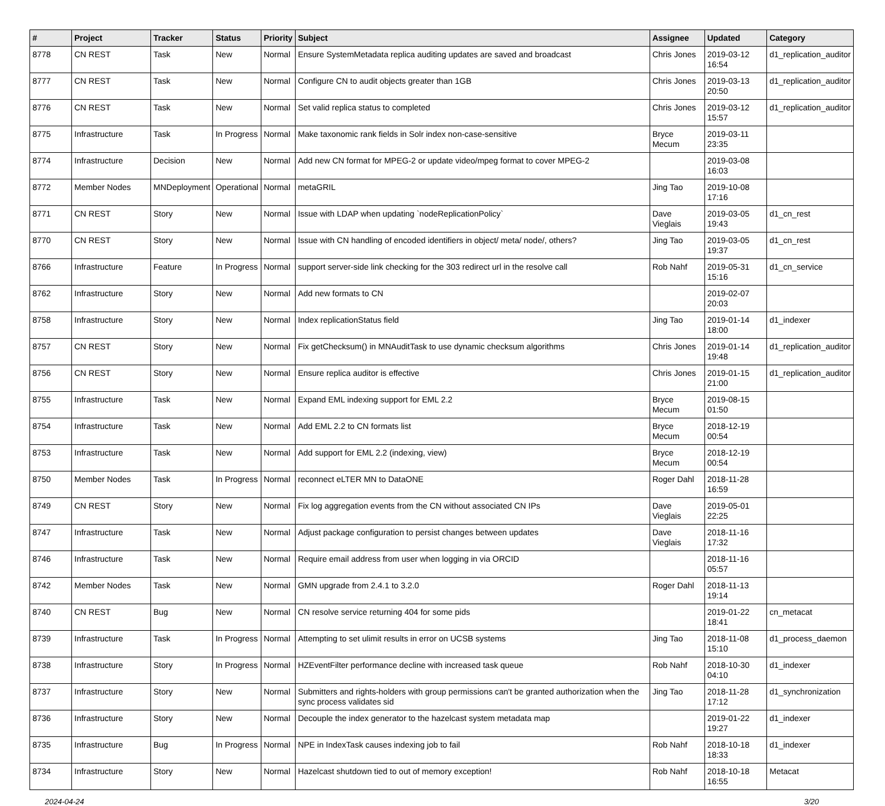| # | Project | Tracker | Status | Priority | Subject | Assignee | Updated | Category |
| --- | --- | --- | --- | --- | --- | --- | --- | --- |
| 8778 | CN REST | Task | New | Normal | Ensure SystemMetadata replica auditing updates are saved and broadcast | Chris Jones | 2019-03-12 16:54 | d1_replication_auditor |
| 8777 | CN REST | Task | New | Normal | Configure CN to audit objects greater than 1GB | Chris Jones | 2019-03-13 20:50 | d1_replication_auditor |
| 8776 | CN REST | Task | New | Normal | Set valid replica status to completed | Chris Jones | 2019-03-12 15:57 | d1_replication_auditor |
| 8775 | Infrastructure | Task | In Progress | Normal | Make taxonomic rank fields in Solr index non-case-sensitive | Bryce Mecum | 2019-03-11 23:35 | |
| 8774 | Infrastructure | Decision | New | Normal | Add new CN format for MPEG-2 or update video/mpeg format to cover MPEG-2 | | 2019-03-08 16:03 | |
| 8772 | Member Nodes | MNDeployment | Operational | Normal | metaGRIL | Jing Tao | 2019-10-08 17:16 | |
| 8771 | CN REST | Story | New | Normal | Issue with LDAP when updating `nodeReplicationPolicy` | Dave Vieglais | 2019-03-05 19:43 | d1_cn_rest |
| 8770 | CN REST | Story | New | Normal | Issue with CN handling of encoded identifiers in object/ meta/ node/, others? | Jing Tao | 2019-03-05 19:37 | d1_cn_rest |
| 8766 | Infrastructure | Feature | In Progress | Normal | support server-side link checking for the 303 redirect url in the resolve call | Rob Nahf | 2019-05-31 15:16 | d1_cn_service |
| 8762 | Infrastructure | Story | New | Normal | Add new formats to CN | | 2019-02-07 20:03 | |
| 8758 | Infrastructure | Story | New | Normal | Index replicationStatus field | Jing Tao | 2019-01-14 18:00 | d1_indexer |
| 8757 | CN REST | Story | New | Normal | Fix getChecksum() in MNAuditTask to use dynamic checksum algorithms | Chris Jones | 2019-01-14 19:48 | d1_replication_auditor |
| 8756 | CN REST | Story | New | Normal | Ensure replica auditor is effective | Chris Jones | 2019-01-15 21:00 | d1_replication_auditor |
| 8755 | Infrastructure | Task | New | Normal | Expand EML indexing support for EML 2.2 | Bryce Mecum | 2019-08-15 01:50 | |
| 8754 | Infrastructure | Task | New | Normal | Add EML 2.2 to CN formats list | Bryce Mecum | 2018-12-19 00:54 | |
| 8753 | Infrastructure | Task | New | Normal | Add support for EML 2.2 (indexing, view) | Bryce Mecum | 2018-12-19 00:54 | |
| 8750 | Member Nodes | Task | In Progress | Normal | reconnect eLTER MN to DataONE | Roger Dahl | 2018-11-28 16:59 | |
| 8749 | CN REST | Story | New | Normal | Fix log aggregation events from the CN without associated CN IPs | Dave Vieglais | 2019-05-01 22:25 | |
| 8747 | Infrastructure | Task | New | Normal | Adjust package configuration to persist changes between updates | Dave Vieglais | 2018-11-16 17:32 | |
| 8746 | Infrastructure | Task | New | Normal | Require email address from user when logging in via ORCID | | 2018-11-16 05:57 | |
| 8742 | Member Nodes | Task | New | Normal | GMN upgrade from 2.4.1 to 3.2.0 | Roger Dahl | 2018-11-13 19:14 | |
| 8740 | CN REST | Bug | New | Normal | CN resolve service returning 404 for some pids | | 2019-01-22 18:41 | cn_metacat |
| 8739 | Infrastructure | Task | In Progress | Normal | Attempting to set ulimit results in error on UCSB systems | Jing Tao | 2018-11-08 15:10 | d1_process_daemon |
| 8738 | Infrastructure | Story | In Progress | Normal | HZEventFilter performance decline with increased task queue | Rob Nahf | 2018-10-30 04:10 | d1_indexer |
| 8737 | Infrastructure | Story | New | Normal | Submitters and rights-holders with group permissions can't be granted authorization when the sync process validates sid | Jing Tao | 2018-11-28 17:12 | d1_synchronization |
| 8736 | Infrastructure | Story | New | Normal | Decouple the index generator to the hazelcast system metadata map | | 2019-01-22 19:27 | d1_indexer |
| 8735 | Infrastructure | Bug | In Progress | Normal | NPE in IndexTask causes indexing job to fail | Rob Nahf | 2018-10-18 18:33 | d1_indexer |
| 8734 | Infrastructure | Story | New | Normal | Hazelcast shutdown tied to out of memory exception! | Rob Nahf | 2018-10-18 16:55 | Metacat |
2024-04-24 3/20